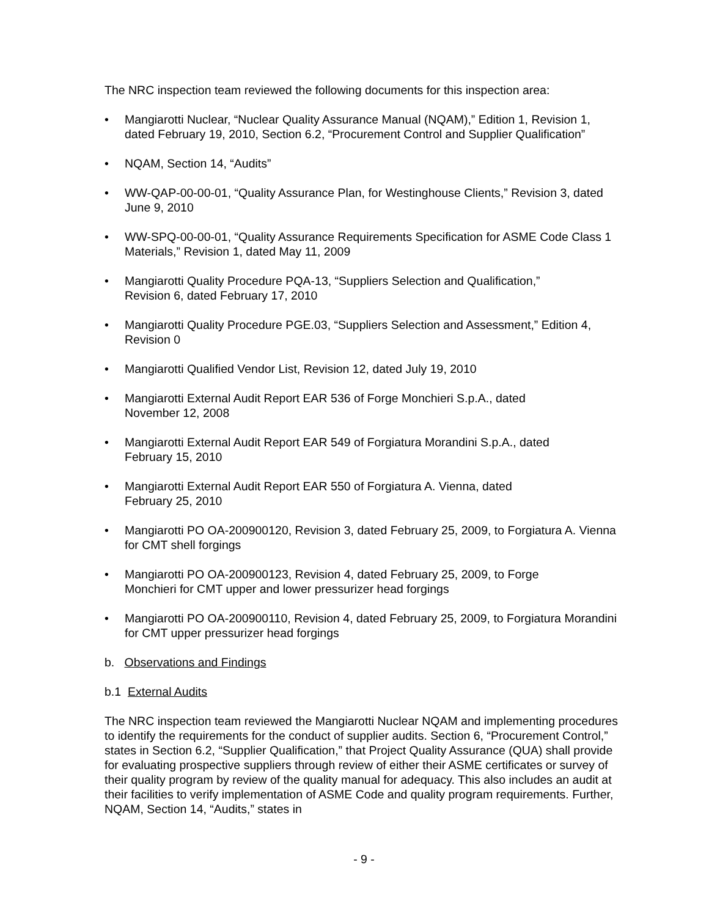The NRC inspection team reviewed the following documents for this inspection area:
• Mangiarotti Nuclear, “Nuclear Quality Assurance Manual (NQAM),” Edition 1, Revision 1, dated February 19, 2010, Section 6.2, “Procurement Control and Supplier Qualification”
• NQAM, Section 14, “Audits”
• WW-QAP-00-00-01, “Quality Assurance Plan, for Westinghouse Clients,” Revision 3, dated June 9, 2010
• WW-SPQ-00-00-01, “Quality Assurance Requirements Specification for ASME Code Class 1 Materials,” Revision 1, dated May 11, 2009
• Mangiarotti Quality Procedure PQA-13, “Suppliers Selection and Qualification,”
Revision 6, dated February 17, 2010
• Mangiarotti Quality Procedure PGE.03, “Suppliers Selection and Assessment,” Edition 4, Revision 0
• Mangiarotti Qualified Vendor List, Revision 12, dated July 19, 2010
• Mangiarotti External Audit Report EAR 536 of Forge Monchieri S.p.A., dated
November 12, 2008
• Mangiarotti External Audit Report EAR 549 of Forgiatura Morandini S.p.A., dated
February 15, 2010
• Mangiarotti External Audit Report EAR 550 of Forgiatura A. Vienna, dated
February 25, 2010
• Mangiarotti PO OA-200900120, Revision 3, dated February 25, 2009, to Forgiatura A. Vienna for CMT shell forgings
• Mangiarotti PO OA-200900123, Revision 4, dated February 25, 2009, to Forge
Monchieri for CMT upper and lower pressurizer head forgings
• Mangiarotti PO OA-200900110, Revision 4, dated February 25, 2009, to Forgiatura Morandini for CMT upper pressurizer head forgings
b. Observations and Findings
b.1 External Audits
The NRC inspection team reviewed the Mangiarotti Nuclear NQAM and implementing procedures to identify the requirements for the conduct of supplier audits. Section 6, “Procurement Control,” states in Section 6.2, “Supplier Qualification,” that Project Quality Assurance (QUA) shall provide for evaluating prospective suppliers through review of either their ASME certificates or survey of their quality program by review of the quality manual for adequacy. This also includes an audit at their facilities to verify implementation of ASME Code and quality program requirements. Further, NQAM, Section 14, “Audits,” states in
- 9 -